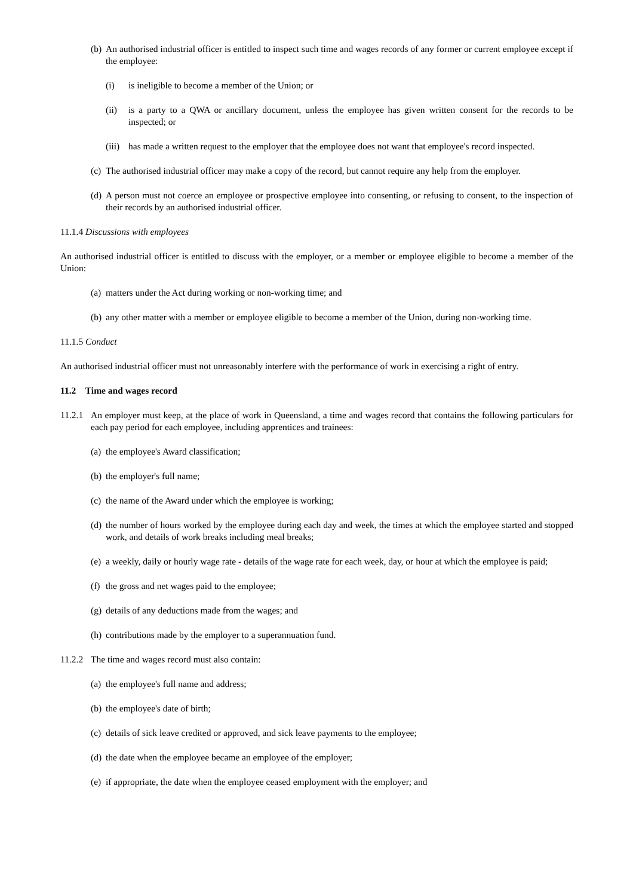(b) An authorised industrial officer is entitled to inspect such time and wages records of any former or current employee except if the employee:
(i) is ineligible to become a member of the Union; or
(ii) is a party to a QWA or ancillary document, unless the employee has given written consent for the records to be inspected; or
(iii) has made a written request to the employer that the employee does not want that employee's record inspected.
(c) The authorised industrial officer may make a copy of the record, but cannot require any help from the employer.
(d) A person must not coerce an employee or prospective employee into consenting, or refusing to consent, to the inspection of their records by an authorised industrial officer.
11.1.4 Discussions with employees
An authorised industrial officer is entitled to discuss with the employer, or a member or employee eligible to become a member of the Union:
(a) matters under the Act during working or non-working time; and
(b) any other matter with a member or employee eligible to become a member of the Union, during non-working time.
11.1.5 Conduct
An authorised industrial officer must not unreasonably interfere with the performance of work in exercising a right of entry.
11.2 Time and wages record
11.2.1 An employer must keep, at the place of work in Queensland, a time and wages record that contains the following particulars for each pay period for each employee, including apprentices and trainees:
(a) the employee's Award classification;
(b) the employer's full name;
(c) the name of the Award under which the employee is working;
(d) the number of hours worked by the employee during each day and week, the times at which the employee started and stopped work, and details of work breaks including meal breaks;
(e) a weekly, daily or hourly wage rate - details of the wage rate for each week, day, or hour at which the employee is paid;
(f) the gross and net wages paid to the employee;
(g) details of any deductions made from the wages; and
(h) contributions made by the employer to a superannuation fund.
11.2.2 The time and wages record must also contain:
(a) the employee's full name and address;
(b) the employee's date of birth;
(c) details of sick leave credited or approved, and sick leave payments to the employee;
(d) the date when the employee became an employee of the employer;
(e) if appropriate, the date when the employee ceased employment with the employer; and